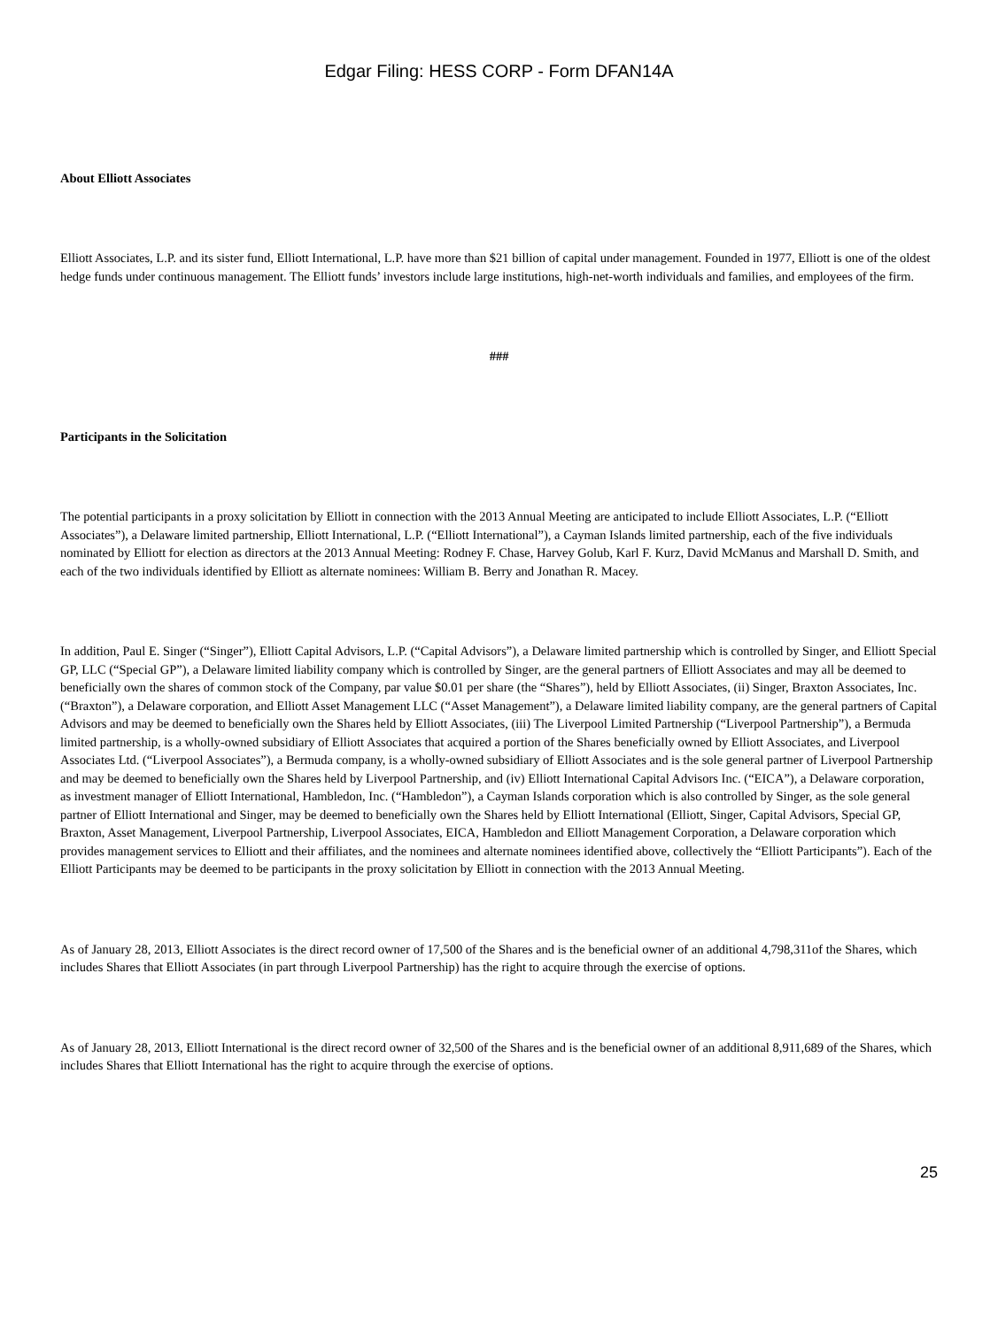Edgar Filing: HESS CORP - Form DFAN14A
About Elliott Associates
Elliott Associates, L.P. and its sister fund, Elliott International, L.P. have more than $21 billion of capital under management. Founded in 1977, Elliott is one of the oldest hedge funds under continuous management. The Elliott funds’ investors include large institutions, high-net-worth individuals and families, and employees of the firm.
###
Participants in the Solicitation
The potential participants in a proxy solicitation by Elliott in connection with the 2013 Annual Meeting are anticipated to include Elliott Associates, L.P. (“Elliott Associates”), a Delaware limited partnership, Elliott International, L.P. (“Elliott International”), a Cayman Islands limited partnership, each of the five individuals nominated by Elliott for election as directors at the 2013 Annual Meeting: Rodney F. Chase, Harvey Golub, Karl F. Kurz, David McManus and Marshall D. Smith, and each of the two individuals identified by Elliott as alternate nominees: William B. Berry and Jonathan R. Macey.
In addition, Paul E. Singer (“Singer”), Elliott Capital Advisors, L.P. (“Capital Advisors”), a Delaware limited partnership which is controlled by Singer, and Elliott Special GP, LLC (“Special GP”), a Delaware limited liability company which is controlled by Singer, are the general partners of Elliott Associates and may all be deemed to beneficially own the shares of common stock of the Company, par value $0.01 per share (the “Shares”), held by Elliott Associates, (ii) Singer, Braxton Associates, Inc. (“Braxton”), a Delaware corporation, and Elliott Asset Management LLC (“Asset Management”), a Delaware limited liability company, are the general partners of Capital Advisors and may be deemed to beneficially own the Shares held by Elliott Associates, (iii) The Liverpool Limited Partnership (“Liverpool Partnership”), a Bermuda limited partnership, is a wholly-owned subsidiary of Elliott Associates that acquired a portion of the Shares beneficially owned by Elliott Associates, and Liverpool Associates Ltd. (“Liverpool Associates”), a Bermuda company, is a wholly-owned subsidiary of Elliott Associates and is the sole general partner of Liverpool Partnership and may be deemed to beneficially own the Shares held by Liverpool Partnership, and (iv) Elliott International Capital Advisors Inc. (“EICA”), a Delaware corporation, as investment manager of Elliott International, Hambledon, Inc. (“Hambledon”), a Cayman Islands corporation which is also controlled by Singer, as the sole general partner of Elliott International and Singer, may be deemed to beneficially own the Shares held by Elliott International (Elliott, Singer, Capital Advisors, Special GP, Braxton, Asset Management, Liverpool Partnership, Liverpool Associates, EICA, Hambledon and Elliott Management Corporation, a Delaware corporation which provides management services to Elliott and their affiliates, and the nominees and alternate nominees identified above, collectively the “Elliott Participants”). Each of the Elliott Participants may be deemed to be participants in the proxy solicitation by Elliott in connection with the 2013 Annual Meeting.
As of January 28, 2013, Elliott Associates is the direct record owner of 17,500 of the Shares and is the beneficial owner of an additional 4,798,311of the Shares, which includes Shares that Elliott Associates (in part through Liverpool Partnership) has the right to acquire through the exercise of options.
As of January 28, 2013, Elliott International is the direct record owner of 32,500 of the Shares and is the beneficial owner of an additional 8,911,689 of the Shares, which includes Shares that Elliott International has the right to acquire through the exercise of options.
25